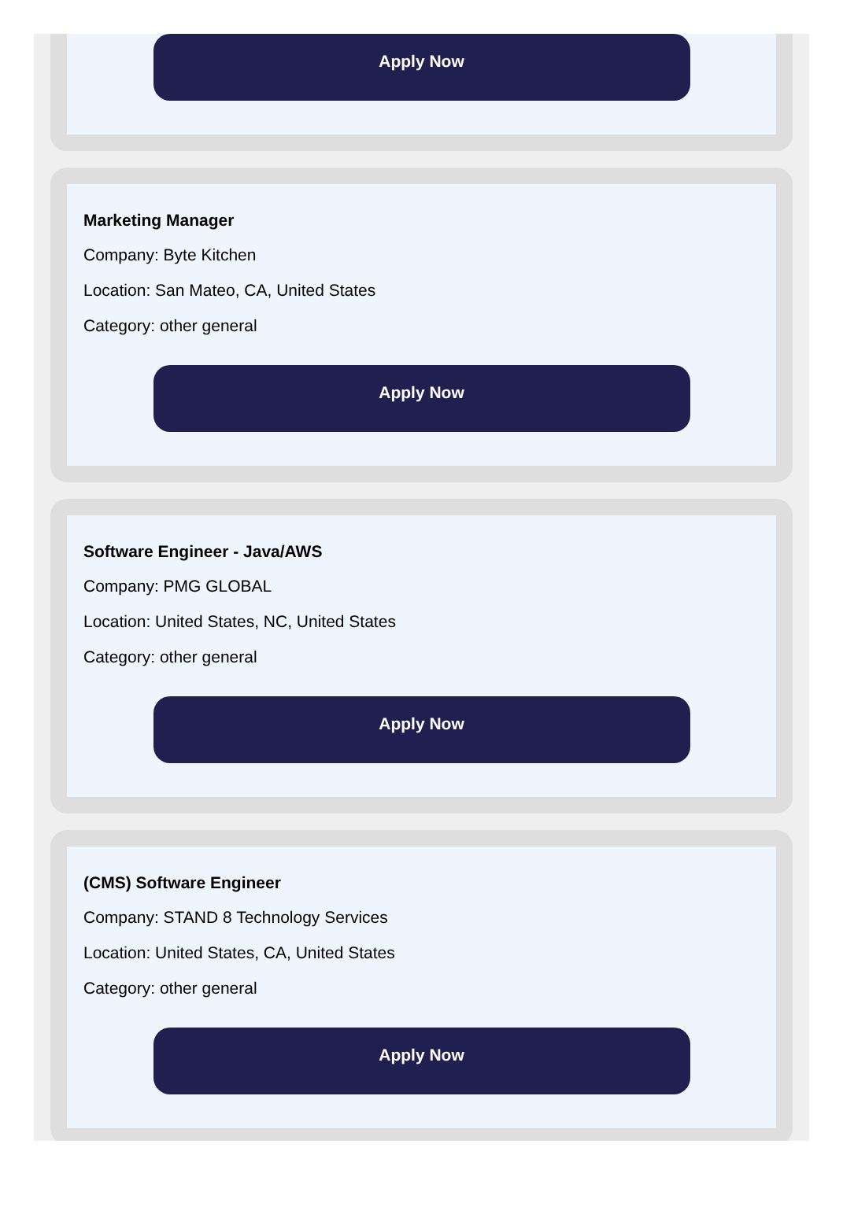Apply Now
Marketing Manager
Company: Byte Kitchen
Location: San Mateo, CA, United States
Category: other general
Apply Now
Software Engineer - Java/AWS
Company: PMG GLOBAL
Location: United States, NC, United States
Category: other general
Apply Now
(CMS) Software Engineer
Company: STAND 8 Technology Services
Location: United States, CA, United States
Category: other general
Apply Now